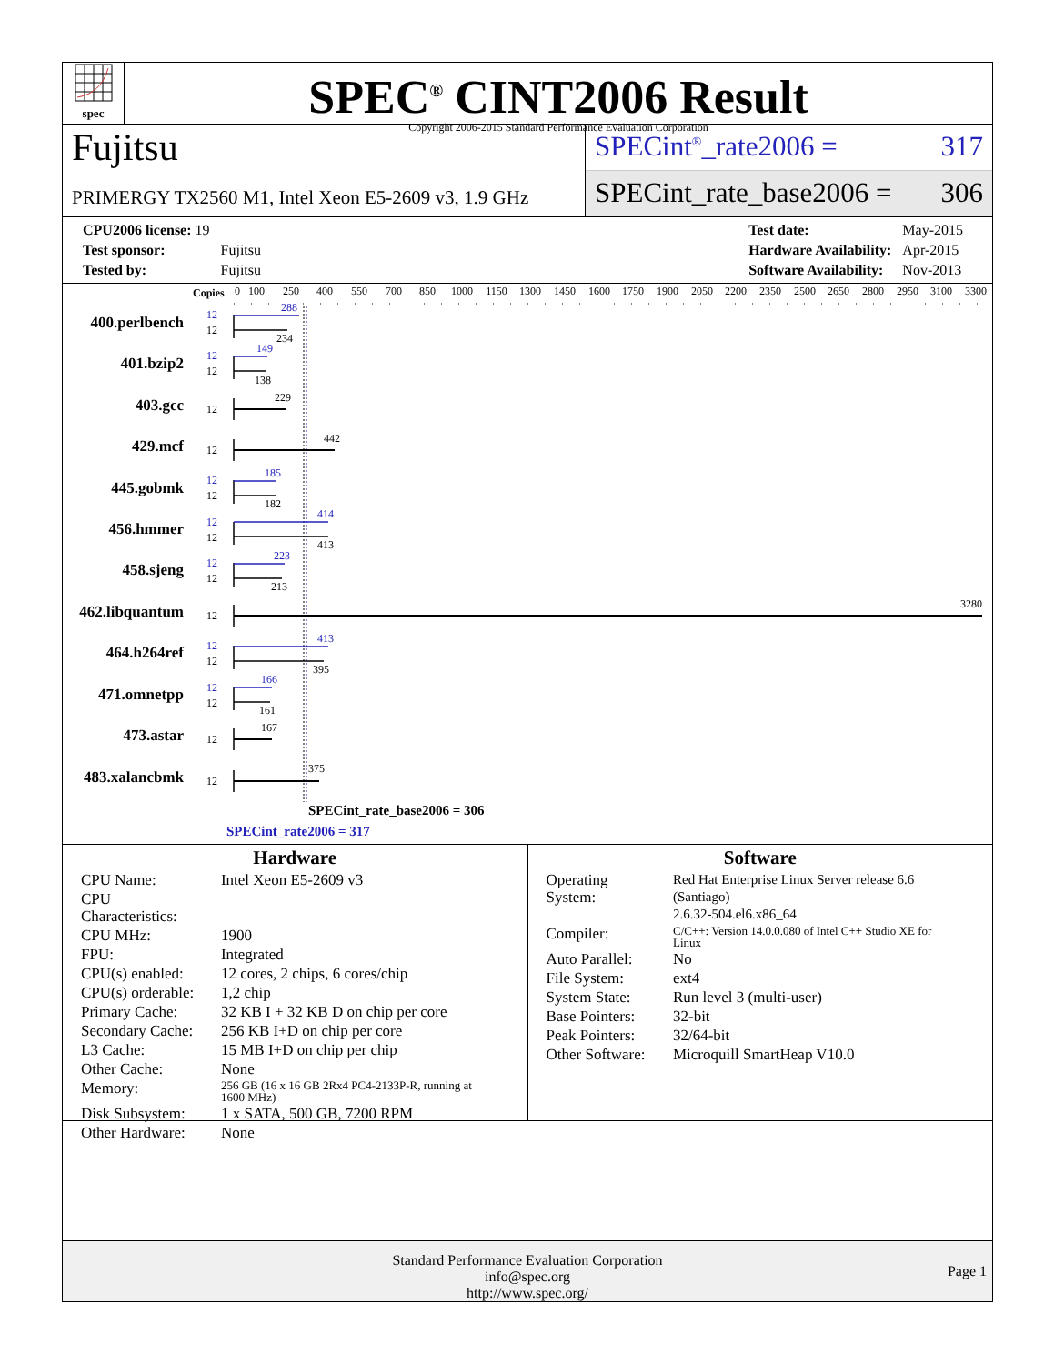spec
SPEC<sup>®</sup> CINT2006 Result
Copyright 2006-2015 Standard Performance Evaluation Corporation
Fujitsu
PRIMERGY TX2560 M1, Intel Xeon E5-2609 v3, 1.9 GHz
SPECint<sup>®</sup>_rate2006 = 317
SPECint_rate_base2006 = 306
| CPU2006 license: 19 | |
| Test sponsor: | Fujitsu |
| Tested by: | Fujitsu |
| Test date: | May-2015 |
| Hardware Availability: | Apr-2015 |
| Software Availability: | Nov-2013 |
Copies
0
100
250
400
550
700
850
1000
1150
1300
1450
1600
1750
1900
2050
2200
2350
2500
2650
2800
2950
3100
3300
400.perlbench
401.bzip2
403.gcc
429.mcf
445.gobmk
456.hmmer
458.sjeng
462.libquantum
464.h264ref
471.omnetpp
473.astar
483.xalancbmk
12
12
288
234
12
12
149
138
12
229
12
442
12
12
185
182
12
12
414
413
12
12
223
213
12
3280
12
12
413
395
12
12
166
161
12
167
12
375
SPECint_rate_base2006 = 306
SPECint_rate2006 = 317
Hardware
| CPU Name: | Intel Xeon E5-2609 v3 |
| CPU Characteristics: | |
| CPU MHz: | 1900 |
| FPU: | Integrated |
| CPU(s) enabled: | 12 cores, 2 chips, 6 cores/chip |
| CPU(s) orderable: | 1,2 chip |
| Primary Cache: | 32 KB I + 32 KB D on chip per core |
| Secondary Cache: | 256 KB I+D on chip per core |
| L3 Cache: | 15 MB I+D on chip per chip |
| Other Cache: | None |
| Memory: | 256 GB (16 x 16 GB 2Rx4 PC4-2133P-R, running at 1600 MHz) |
| Disk Subsystem: | 1 x SATA, 500 GB, 7200 RPM |
| Other Hardware: | None |
Software
| Operating System: | Red Hat Enterprise Linux Server release 6.6 (Santiago) 2.6.32-504.el6.x86_64 |
| Compiler: | C/C++: Version 14.0.0.080 of Intel C++ Studio XE for Linux |
| Auto Parallel: | No |
| File System: | ext4 |
| System State: | Run level 3 (multi-user) |
| Base Pointers: | 32-bit |
| Peak Pointers: | 32/64-bit |
| Other Software: | Microquill SmartHeap V10.0 |
Standard Performance Evaluation Corporation
info@spec.org
http://www.spec.org/
Page 1